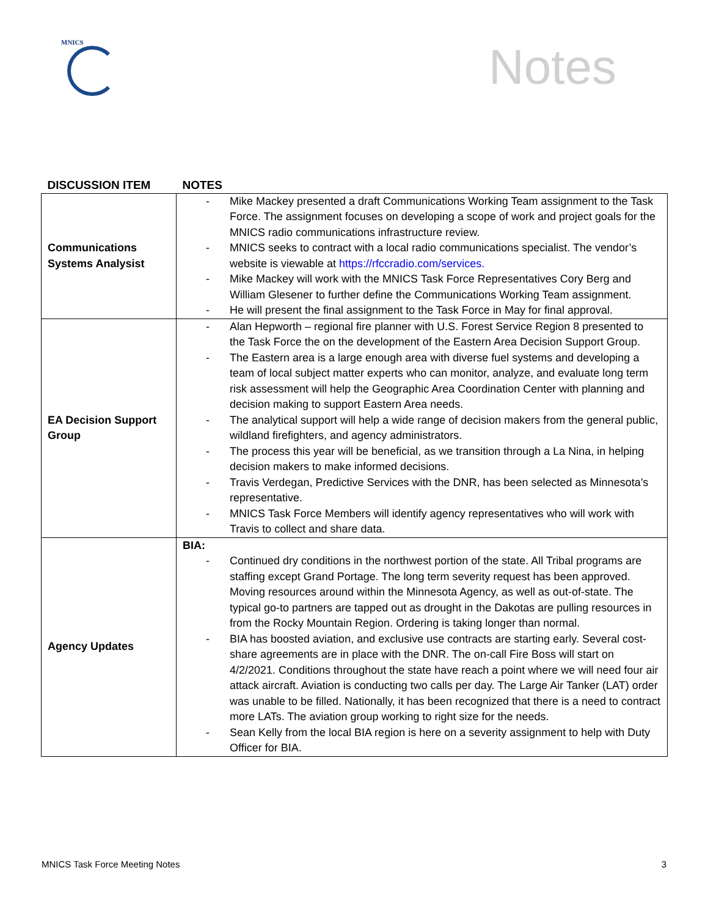MNICS
Notes
| DISCUSSION ITEM | NOTES |
| --- | --- |
| Communications Systems Analysist | - Mike Mackey presented a draft Communications Working Team assignment to the Task Force. The assignment focuses on developing a scope of work and project goals for the MNICS radio communications infrastructure review. - MNICS seeks to contract with a local radio communications specialist. The vendor’s website is viewable at https://rfccradio.com/services. - Mike Mackey will work with the MNICS Task Force Representatives Cory Berg and William Glesener to further define the Communications Working Team assignment. - He will present the final assignment to the Task Force in May for final approval. |
| EA Decision Support Group | - Alan Hepworth – regional fire planner with U.S. Forest Service Region 8 presented to the Task Force the on the development of the Eastern Area Decision Support Group. - The Eastern area is a large enough area with diverse fuel systems and developing a team of local subject matter experts who can monitor, analyze, and evaluate long term risk assessment will help the Geographic Area Coordination Center with planning and decision making to support Eastern Area needs. - The analytical support will help a wide range of decision makers from the general public, wildland firefighters, and agency administrators. - The process this year will be beneficial, as we transition through a La Nina, in helping decision makers to make informed decisions. - Travis Verdegan, Predictive Services with the DNR, has been selected as Minnesota’s representative. - MNICS Task Force Members will identify agency representatives who will work with Travis to collect and share data. |
| Agency Updates | BIA: - Continued dry conditions in the northwest portion of the state. All Tribal programs are staffing except Grand Portage. The long term severity request has been approved. Moving resources around within the Minnesota Agency, as well as out-of-state. The typical go-to partners are tapped out as drought in the Dakotas are pulling resources in from the Rocky Mountain Region. Ordering is taking longer than normal. - BIA has boosted aviation, and exclusive use contracts are starting early. Several cost-share agreements are in place with the DNR. The on-call Fire Boss will start on 4/2/2021. Conditions throughout the state have reach a point where we will need four air attack aircraft. Aviation is conducting two calls per day. The Large Air Tanker (LAT) order was unable to be filled. Nationally, it has been recognized that there is a need to contract more LATs. The aviation group working to right size for the needs. - Sean Kelly from the local BIA region is here on a severity assignment to help with Duty Officer for BIA. |
MNICS Task Force Meeting Notes 3